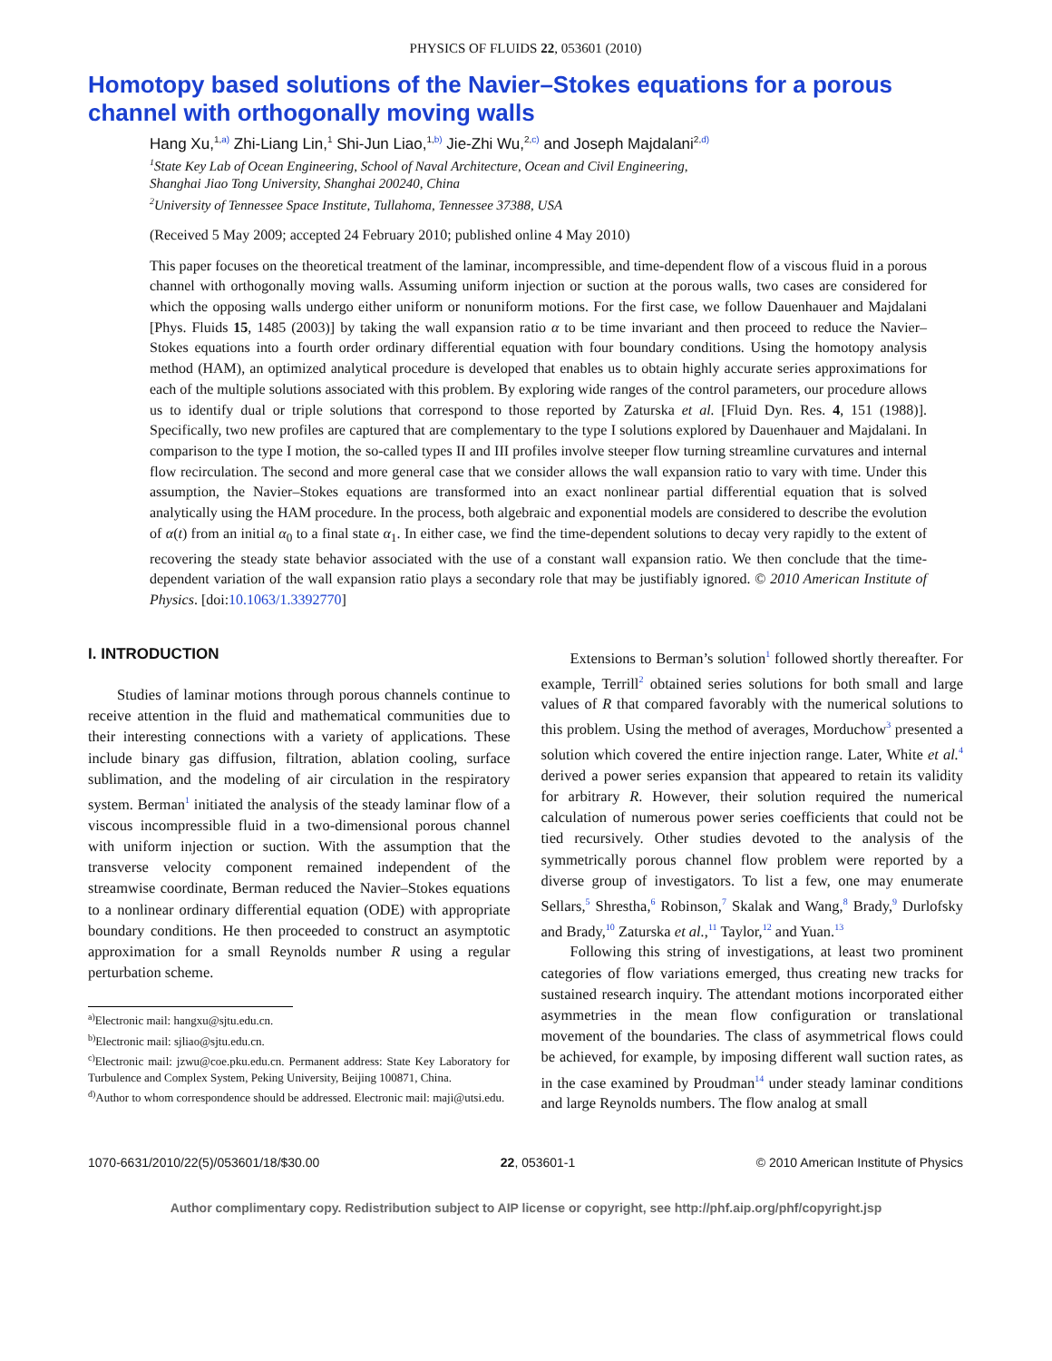PHYSICS OF FLUIDS 22, 053601 (2010)
Homotopy based solutions of the Navier–Stokes equations for a porous channel with orthogonally moving walls
Hang Xu,<sup>1,a)</sup> Zhi-Liang Lin,<sup>1</sup> Shi-Jun Liao,<sup>1,b)</sup> Jie-Zhi Wu,<sup>2,c)</sup> and Joseph Majdalani<sup>2,d)</sup>
<sup>1</sup> State Key Lab of Ocean Engineering, School of Naval Architecture, Ocean and Civil Engineering,
Shanghai Jiao Tong University, Shanghai 200240, China
<sup>2</sup> University of Tennessee Space Institute, Tullahoma, Tennessee 37388, USA
(Received 5 May 2009; accepted 24 February 2010; published online 4 May 2010)
This paper focuses on the theoretical treatment of the laminar, incompressible, and time-dependent flow of a viscous fluid in a porous channel with orthogonally moving walls. Assuming uniform injection or suction at the porous walls, two cases are considered for which the opposing walls undergo either uniform or nonuniform motions. For the first case, we follow Dauenhauer and Majdalani [Phys. Fluids 15, 1485 (2003)] by taking the wall expansion ratio α to be time invariant and then proceed to reduce the Navier–Stokes equations into a fourth order ordinary differential equation with four boundary conditions. Using the homotopy analysis method (HAM), an optimized analytical procedure is developed that enables us to obtain highly accurate series approximations for each of the multiple solutions associated with this problem. By exploring wide ranges of the control parameters, our procedure allows us to identify dual or triple solutions that correspond to those reported by Zaturska et al. [Fluid Dyn. Res. 4, 151 (1988)]. Specifically, two new profiles are captured that are complementary to the type I solutions explored by Dauenhauer and Majdalani. In comparison to the type I motion, the so-called types II and III profiles involve steeper flow turning streamline curvatures and internal flow recirculation. The second and more general case that we consider allows the wall expansion ratio to vary with time. Under this assumption, the Navier–Stokes equations are transformed into an exact nonlinear partial differential equation that is solved analytically using the HAM procedure. In the process, both algebraic and exponential models are considered to describe the evolution of α(t) from an initial α<sub>0</sub> to a final state α<sub>1</sub>. In either case, we find the time-dependent solutions to decay very rapidly to the extent of recovering the steady state behavior associated with the use of a constant wall expansion ratio. We then conclude that the time-dependent variation of the wall expansion ratio plays a secondary role that may be justifiably ignored. © 2010 American Institute of Physics. [doi:10.1063/1.3392770]
I. INTRODUCTION
Studies of laminar motions through porous channels continue to receive attention in the fluid and mathematical communities due to their interesting connections with a variety of applications. These include binary gas diffusion, filtration, ablation cooling, surface sublimation, and the modeling of air circulation in the respiratory system. Berman<sup>1</sup> initiated the analysis of the steady laminar flow of a viscous incompressible fluid in a two-dimensional porous channel with uniform injection or suction. With the assumption that the transverse velocity component remained independent of the streamwise coordinate, Berman reduced the Navier–Stokes equations to a nonlinear ordinary differential equation (ODE) with appropriate boundary conditions. He then proceeded to construct an asymptotic approximation for a small Reynolds number R using a regular perturbation scheme.
<sup>a)</sup> Electronic mail: hangxu@sjtu.edu.cn.
<sup>b)</sup> Electronic mail: sjliao@sjtu.edu.cn.
<sup>c)</sup> Electronic mail: jzwu@coe.pku.edu.cn. Permanent address: State Key Laboratory for Turbulence and Complex System, Peking University, Beijing 100871, China.
<sup>d)</sup> Author to whom correspondence should be addressed. Electronic mail: maji@utsi.edu.
Extensions to Berman’s solution<sup>1</sup> followed shortly thereafter. For example, Terrill<sup>2</sup> obtained series solutions for both small and large values of R that compared favorably with the numerical solutions to this problem. Using the method of averages, Morduchow<sup>3</sup> presented a solution which covered the entire injection range. Later, White et al.<sup>4</sup> derived a power series expansion that appeared to retain its validity for arbitrary R. However, their solution required the numerical calculation of numerous power series coefficients that could not be tied recursively. Other studies devoted to the analysis of the symmetrically porous channel flow problem were reported by a diverse group of investigators. To list a few, one may enumerate Sellars,<sup>5</sup> Shrestha,<sup>6</sup> Robinson,<sup>7</sup> Skalak and Wang,<sup>8</sup> Brady,<sup>9</sup> Durlofsky and Brady,<sup>10</sup> Zaturska et al.,<sup>11</sup> Taylor,<sup>12</sup> and Yuan.<sup>13</sup>
Following this string of investigations, at least two prominent categories of flow variations emerged, thus creating new tracks for sustained research inquiry. The attendant motions incorporated either asymmetries in the mean flow configuration or translational movement of the boundaries. The class of asymmetrical flows could be achieved, for example, by imposing different wall suction rates, as in the case examined by Proudman<sup>14</sup> under steady laminar conditions and large Reynolds numbers. The flow analog at small
1070-6631/2010/22(5)/053601/18/$30.00 22, 053601-1 © 2010 American Institute of Physics
Author complimentary copy. Redistribution subject to AIP license or copyright, see http://phf.aip.org/phf/copyright.jsp